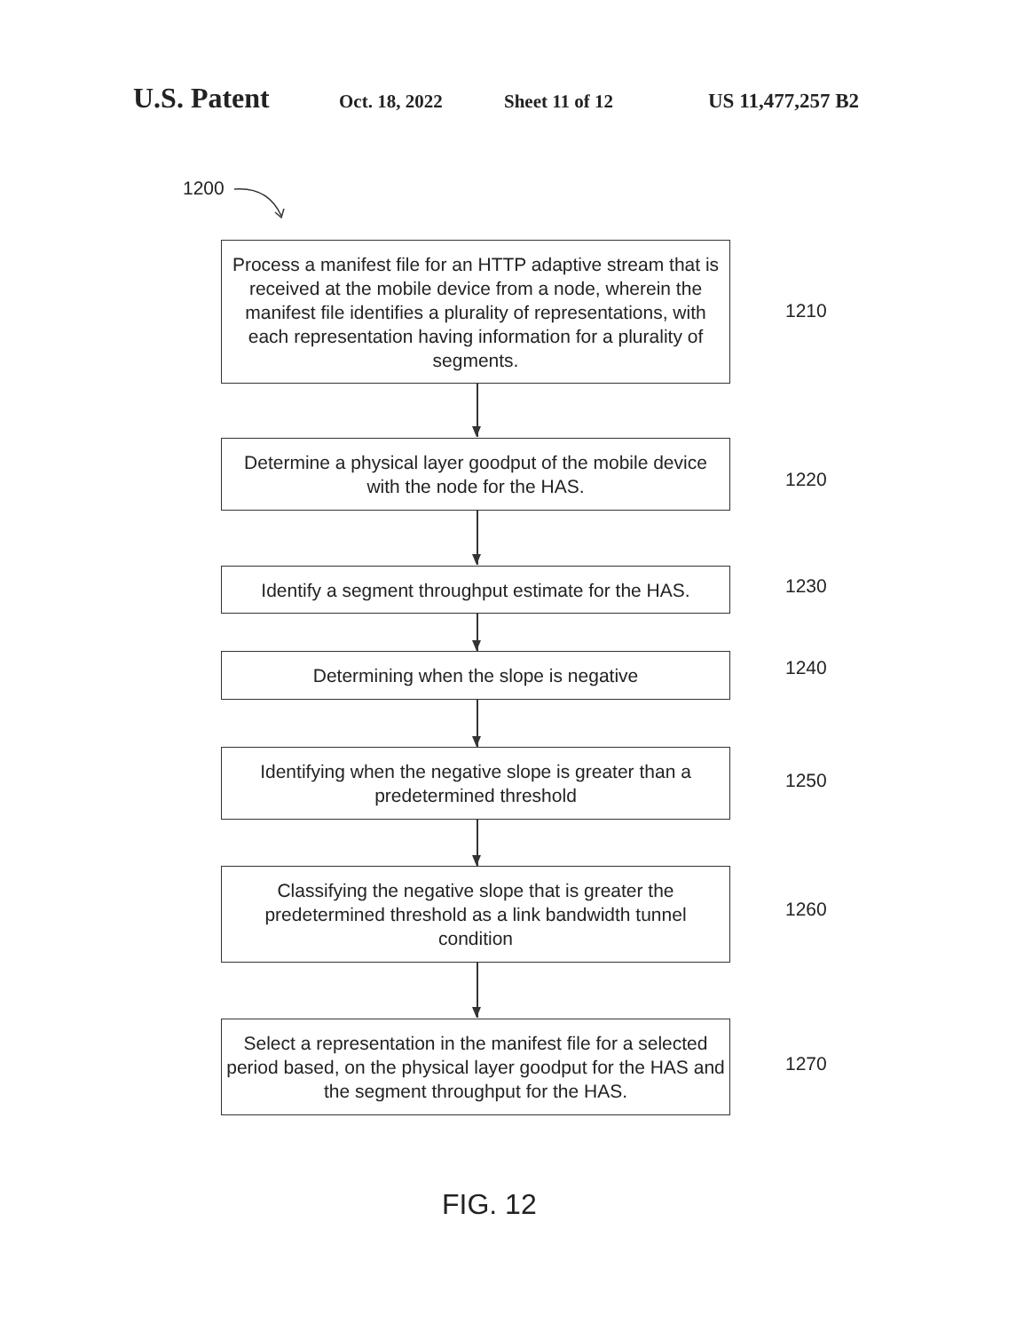U.S. Patent Oct. 18, 2022 Sheet 11 of 12 US 11,477,257 B2
1200
Process a manifest file for an HTTP adaptive stream that is received at the mobile device from a node, wherein the manifest file identifies a plurality of representations, with each representation having information for a plurality of segments.
1210
Determine a physical layer goodput of the mobile device with the node for the HAS.
1220
Identify a segment throughput estimate for the HAS.
1230
Determining when the slope is negative 1240
Identifying when the negative slope is greater than a predetermined threshold
1250
Classifying the negative slope that is greater the predetermined threshold as a link bandwidth tunnel condition
1260
Select a representation in the manifest file for a selected period based, on the physical layer goodput for the HAS and the segment throughput for the HAS.
1270
FIG. 12